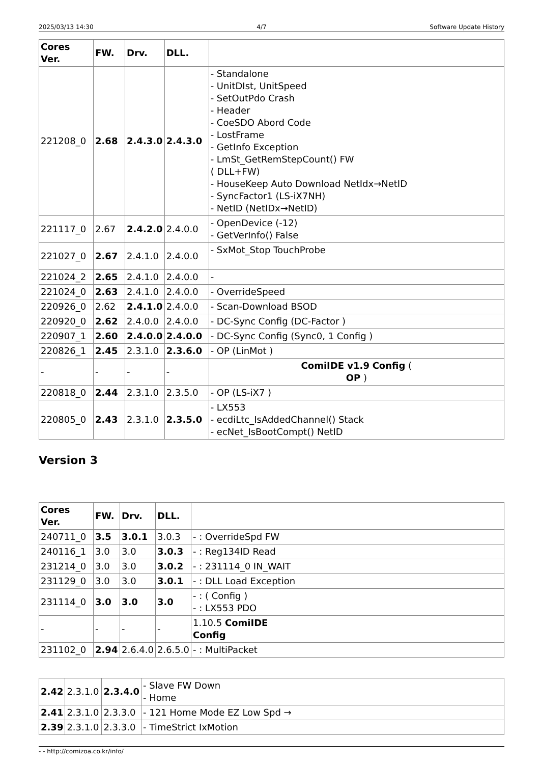2025/03/13 14:30 4/7 Software Update History
| Cores Ver. | FW. | Drv. | DLL. | |
| --- | --- | --- | --- | --- |
| 221208_0 | 2.68 | 2.4.3.0 | 2.4.3.0 | - Standalone - UnitDIst, UnitSpeed - SetOutPdo Crash - Header - CoeSDO Abord Code - LostFrame - GetInfo Exception - LmSt_GetRemStepCount() FW ( DLL+FW) - HouseKeep Auto Download NetIdx→NetID - SyncFactor1 (LS-iX7NH) - NetID (NetIDx→NetID) |
| 221117_0 | 2.67 | 2.4.2.0 | 2.4.0.0 | - OpenDevice (-12) - GetVerInfo() False |
| 221027_0 | 2.67 | 2.4.1.0 | 2.4.0.0 | - SxMot_Stop TouchProbe |
| 221024_2 | 2.65 | 2.4.1.0 | 2.4.0.0 | - |
| 221024_0 | 2.63 | 2.4.1.0 | 2.4.0.0 | - OverrideSpeed |
| 220926_0 | 2.62 | 2.4.1.0 | 2.4.0.0 | - Scan-Download BSOD |
| 220920_0 | 2.62 | 2.4.0.0 | 2.4.0.0 | - DC-Sync Config (DC-Factor ) |
| 220907_1 | 2.60 | 2.4.0.0 | 2.4.0.0 | - DC-Sync Config (Sync0, 1 Config ) |
| 220826_1 | 2.45 | 2.3.1.0 | 2.3.6.0 | - OP (LinMot ) |
| - | - | - | - | ComiIDE v1.9 Config ( OP ) |
| 220818_0 | 2.44 | 2.3.1.0 | 2.3.5.0 | - OP (LS-iX7 ) |
| 220805_0 | 2.43 | 2.3.1.0 | 2.3.5.0 | - LX553 - ecdiLtc_IsAddedChannel() Stack - ecNet_IsBootCompt() NetID |
Version 3
| Cores Ver. | FW. | Drv. | DLL. | |
| --- | --- | --- | --- | --- |
| 240711_0 | 3.5 | 3.0.1 | 3.0.3 | - : OverrideSpd FW |
| 240116_1 | 3.0 | 3.0 | 3.0.3 | - : Reg134ID Read |
| 231214_0 | 3.0 | 3.0 | 3.0.2 | - : 231114_0 IN_WAIT |
| 231129_0 | 3.0 | 3.0 | 3.0.1 | - : DLL Load Exception |
| 231114_0 | 3.0 | 3.0 | 3.0 | - : ( Config ) - : LX553 PDO |
| - | - | - | - | 1.10.5 ComiIDE Config |
| 231102_0 | 2.94 | 2.6.4.0 | 2.6.5.0 | - : MultiPacket |
| 2.42 | 2.3.1.0 | 2.3.4.0 | - Slave FW Down - Home |
| 2.41 | 2.3.1.0 | 2.3.3.0 | - 121 Home Mode EZ Low Spd → |
| 2.39 | 2.3.1.0 | 2.3.3.0 | - TimeStrict IxMotion |
- - http://comizoa.co.kr/info/